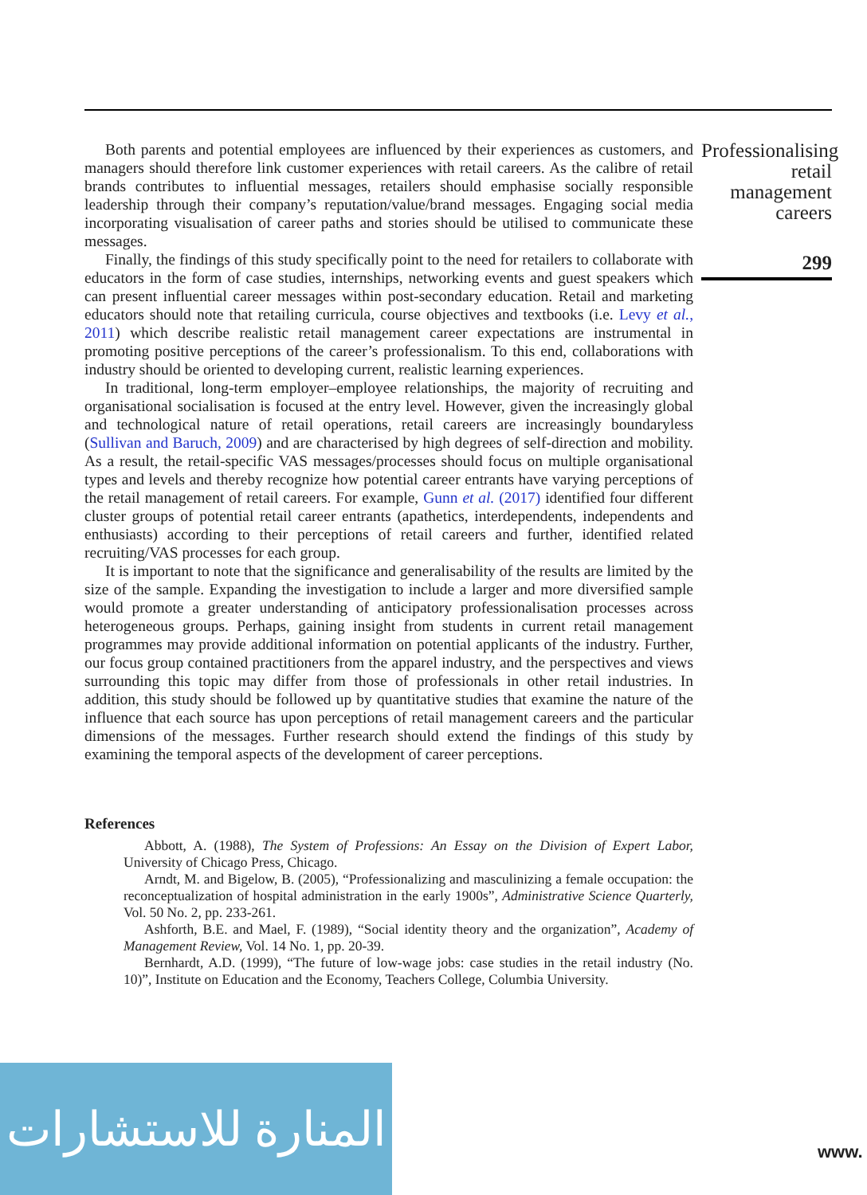Both parents and potential employees are influenced by their experiences as customers, and managers should therefore link customer experiences with retail careers. As the calibre of retail brands contributes to influential messages, retailers should emphasise socially responsible leadership through their company’s reputation/value/brand messages. Engaging social media incorporating visualisation of career paths and stories should be utilised to communicate these messages.
Finally, the findings of this study specifically point to the need for retailers to collaborate with educators in the form of case studies, internships, networking events and guest speakers which can present influential career messages within post-secondary education. Retail and marketing educators should note that retailing curricula, course objectives and textbooks (i.e. Levy et al., 2011) which describe realistic retail management career expectations are instrumental in promoting positive perceptions of the career’s professionalism. To this end, collaborations with industry should be oriented to developing current, realistic learning experiences.
In traditional, long-term employer–employee relationships, the majority of recruiting and organisational socialisation is focused at the entry level. However, given the increasingly global and technological nature of retail operations, retail careers are increasingly boundaryless (Sullivan and Baruch, 2009) and are characterised by high degrees of self-direction and mobility. As a result, the retail-specific VAS messages/processes should focus on multiple organisational types and levels and thereby recognize how potential career entrants have varying perceptions of the retail management of retail careers. For example, Gunn et al. (2017) identified four different cluster groups of potential retail career entrants (apathetics, interdependents, independents and enthusiasts) according to their perceptions of retail careers and further, identified related recruiting/VAS processes for each group.
It is important to note that the significance and generalisability of the results are limited by the size of the sample. Expanding the investigation to include a larger and more diversified sample would promote a greater understanding of anticipatory professionalisation processes across heterogeneous groups. Perhaps, gaining insight from students in current retail management programmes may provide additional information on potential applicants of the industry. Further, our focus group contained practitioners from the apparel industry, and the perspectives and views surrounding this topic may differ from those of professionals in other retail industries. In addition, this study should be followed up by quantitative studies that examine the nature of the influence that each source has upon perceptions of retail management careers and the particular dimensions of the messages. Further research should extend the findings of this study by examining the temporal aspects of the development of career perceptions.
References
Abbott, A. (1988), The System of Professions: An Essay on the Division of Expert Labor, University of Chicago Press, Chicago.
Arndt, M. and Bigelow, B. (2005), “Professionalizing and masculinizing a female occupation: the reconceptualization of hospital administration in the early 1900s”, Administrative Science Quarterly, Vol. 50 No. 2, pp. 233-261.
Ashforth, B.E. and Mael, F. (1989), “Social identity theory and the organization”, Academy of Management Review, Vol. 14 No. 1, pp. 20-39.
Bernhardt, A.D. (1999), “The future of low-wage jobs: case studies in the retail industry (No. 10)”, Institute on Education and the Economy, Teachers College, Columbia University.
Professionalising retail management careers
299
المنارة للاستشارات
www.